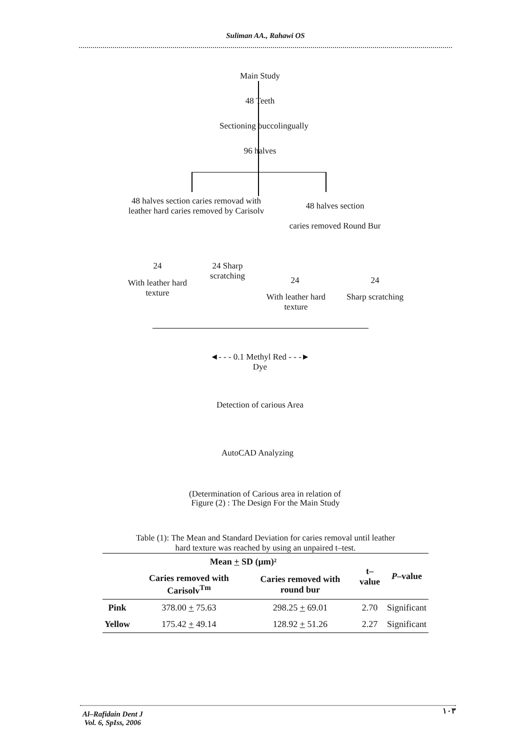Suliman AA., Rahawi OS
Main Study
48 Teeth
Sectioning buccolingually
96 halves
48 halves section caries removad with leather hard caries removed by Carisolv
48 halves section
caries removed Round Bur
24
24 Sharp scratching
With leather hard texture
24 24
With leather hard texture
Sharp scratching
◄- - - 0.1 Methyl Red - - -►
Dye
Detection of carious Area
AutoCAD Analyzing
(Determination of Carious area in relation of
Figure (2) : The Design For the Main Study
Table (1): The Mean and Standard Deviation for caries removal until leather
hard texture was reached by using an unpaired t–test.
| | Mean + SD (µm)² | | t–value | P –value |
| --- | --- | --- | --- | --- |
| | Caries removed with Carisolv<sup>Tm</sup> | Caries removed with round bur | | |
| Pink | 378.00 + 75.63 | 298.25 + 69.01 | 2.70 | Significant |
| Yellow | 175.42 + 49.14 | 128.92 + 51.26 | 2.27 | Significant |
Al–Rafidain Dent J
Vol. 6, SpIss, 2006
١٠٣